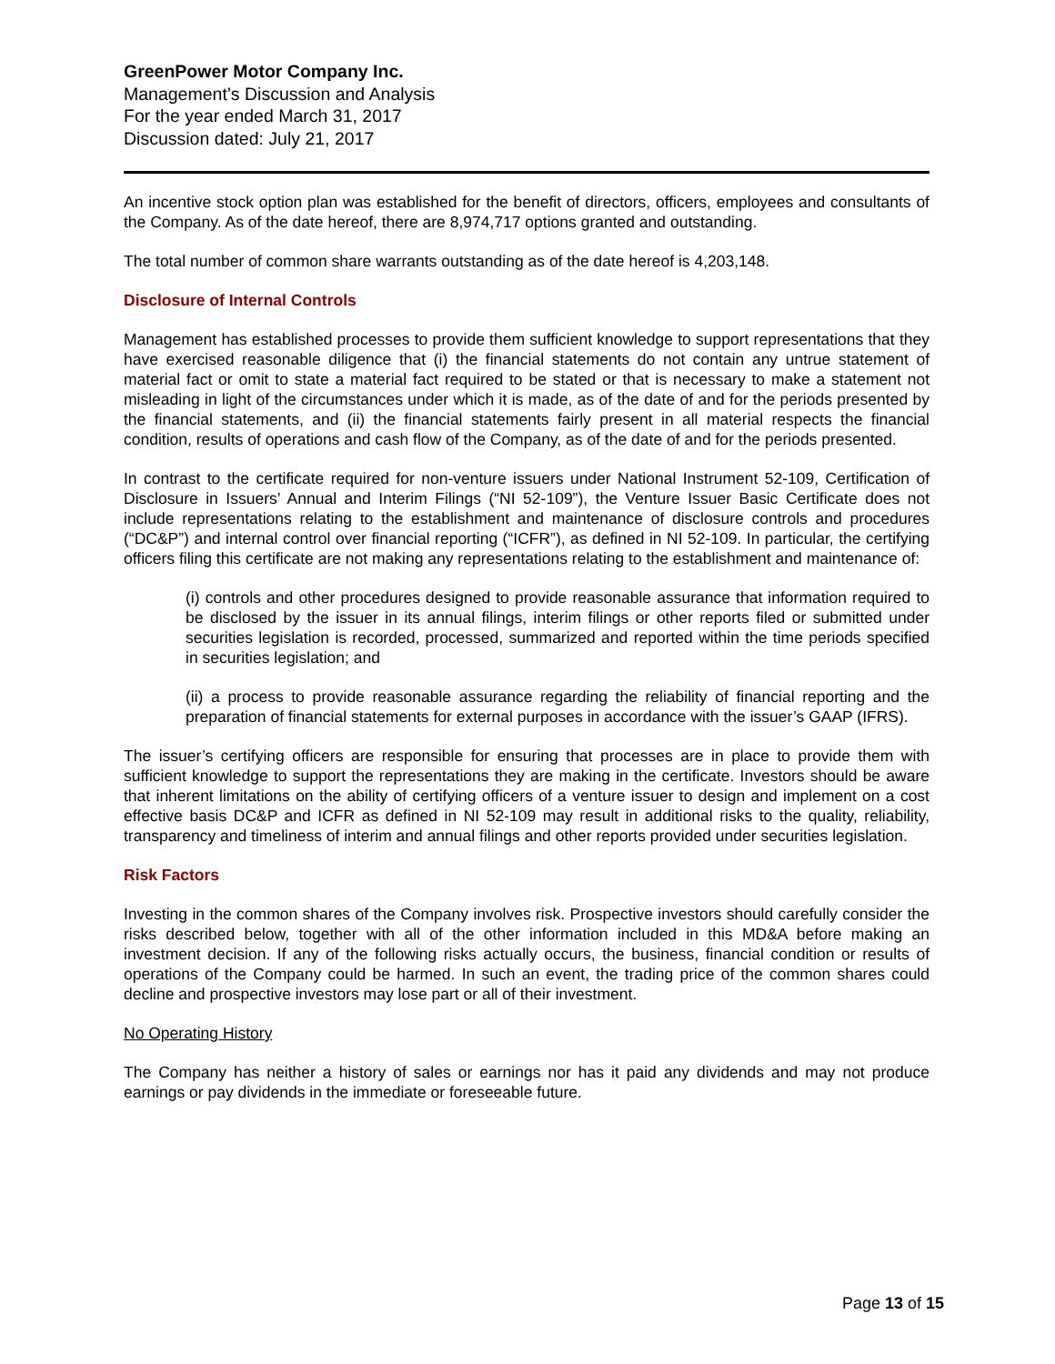GreenPower Motor Company Inc.
Management’s Discussion and Analysis
For the year ended March 31, 2017
Discussion dated: July 21, 2017
An incentive stock option plan was established for the benefit of directors, officers, employees and consultants of the Company. As of the date hereof, there are 8,974,717 options granted and outstanding.
The total number of common share warrants outstanding as of the date hereof is 4,203,148.
Disclosure of Internal Controls
Management has established processes to provide them sufficient knowledge to support representations that they have exercised reasonable diligence that (i) the financial statements do not contain any untrue statement of material fact or omit to state a material fact required to be stated or that is necessary to make a statement not misleading in light of the circumstances under which it is made, as of the date of and for the periods presented by the financial statements, and (ii) the financial statements fairly present in all material respects the financial condition, results of operations and cash flow of the Company, as of the date of and for the periods presented.
In contrast to the certificate required for non-venture issuers under National Instrument 52-109, Certification of Disclosure in Issuers’ Annual and Interim Filings (“NI 52-109”), the Venture Issuer Basic Certificate does not include representations relating to the establishment and maintenance of disclosure controls and procedures (“DC&P”) and internal control over financial reporting (“ICFR”), as defined in NI 52-109. In particular, the certifying officers filing this certificate are not making any representations relating to the establishment and maintenance of:
(i) controls and other procedures designed to provide reasonable assurance that information required to be disclosed by the issuer in its annual filings, interim filings or other reports filed or submitted under securities legislation is recorded, processed, summarized and reported within the time periods specified in securities legislation; and
(ii) a process to provide reasonable assurance regarding the reliability of financial reporting and the preparation of financial statements for external purposes in accordance with the issuer’s GAAP (IFRS).
The issuer’s certifying officers are responsible for ensuring that processes are in place to provide them with sufficient knowledge to support the representations they are making in the certificate. Investors should be aware that inherent limitations on the ability of certifying officers of a venture issuer to design and implement on a cost effective basis DC&P and ICFR as defined in NI 52-109 may result in additional risks to the quality, reliability, transparency and timeliness of interim and annual filings and other reports provided under securities legislation.
Risk Factors
Investing in the common shares of the Company involves risk. Prospective investors should carefully consider the risks described below, together with all of the other information included in this MD&A before making an investment decision. If any of the following risks actually occurs, the business, financial condition or results of operations of the Company could be harmed. In such an event, the trading price of the common shares could decline and prospective investors may lose part or all of their investment.
No Operating History
The Company has neither a history of sales or earnings nor has it paid any dividends and may not produce earnings or pay dividends in the immediate or foreseeable future.
Page 13 of 15